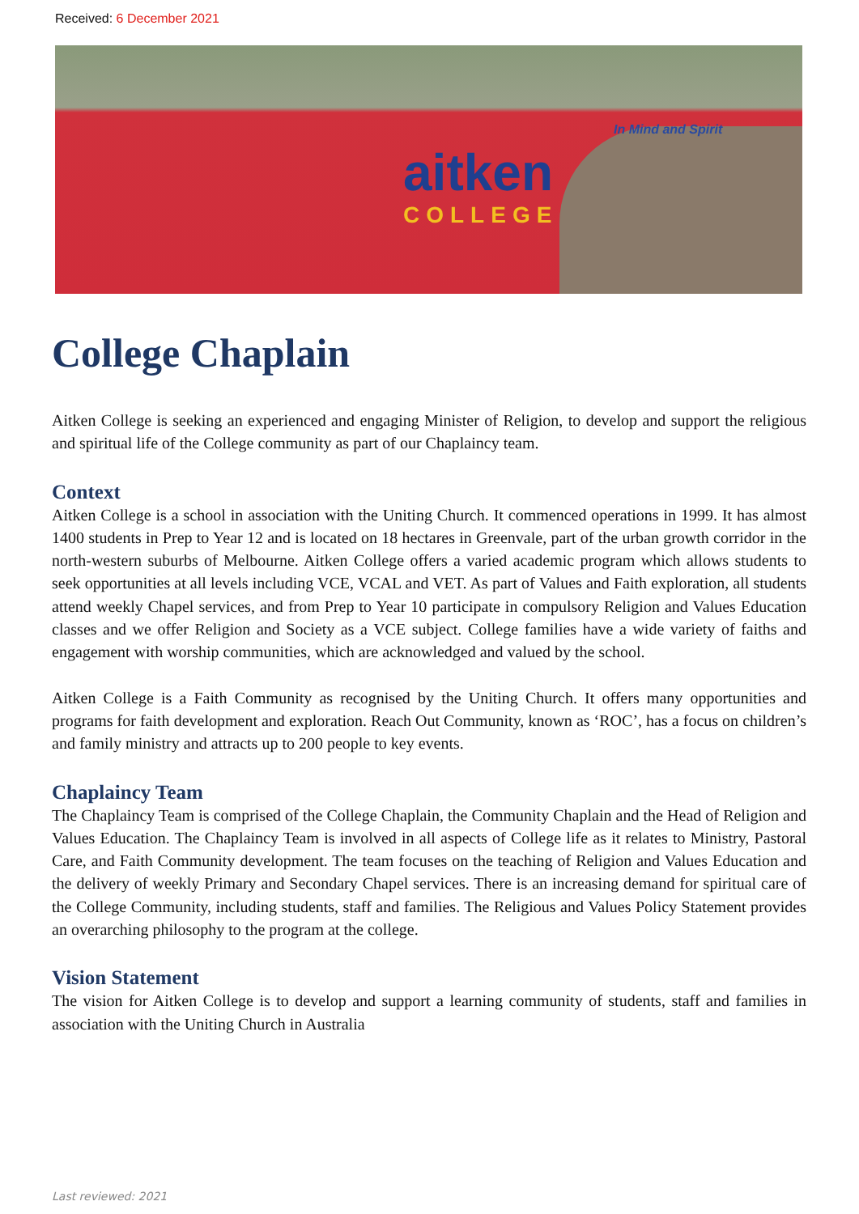Received: 6 December 2021
In Mind and Spirit
aitken
COLLEGE
College Chaplain
Aitken College is seeking an experienced and engaging Minister of Religion, to develop and support the religious and spiritual life of the College community as part of our Chaplaincy team.
Context
Aitken College is a school in association with the Uniting Church. It commenced operations in 1999. It has almost 1400 students in Prep to Year 12 and is located on 18 hectares in Greenvale, part of the urban growth corridor in the north-western suburbs of Melbourne. Aitken College offers a varied academic program which allows students to seek opportunities at all levels including VCE, VCAL and VET. As part of Values and Faith exploration, all students attend weekly Chapel services, and from Prep to Year 10 participate in compulsory Religion and Values Education classes and we offer Religion and Society as a VCE subject. College families have a wide variety of faiths and engagement with worship communities, which are acknowledged and valued by the school.
Aitken College is a Faith Community as recognised by the Uniting Church. It offers many opportunities and programs for faith development and exploration. Reach Out Community, known as ‘ROC’, has a focus on children’s and family ministry and attracts up to 200 people to key events.
Chaplaincy Team
The Chaplaincy Team is comprised of the College Chaplain, the Community Chaplain and the Head of Religion and Values Education. The Chaplaincy Team is involved in all aspects of College life as it relates to Ministry, Pastoral Care, and Faith Community development. The team focuses on the teaching of Religion and Values Education and the delivery of weekly Primary and Secondary Chapel services. There is an increasing demand for spiritual care of the College Community, including students, staff and families. The Religious and Values Policy Statement provides an overarching philosophy to the program at the college.
Vision Statement
The vision for Aitken College is to develop and support a learning community of students, staff and families in association with the Uniting Church in Australia
Last reviewed: 2021